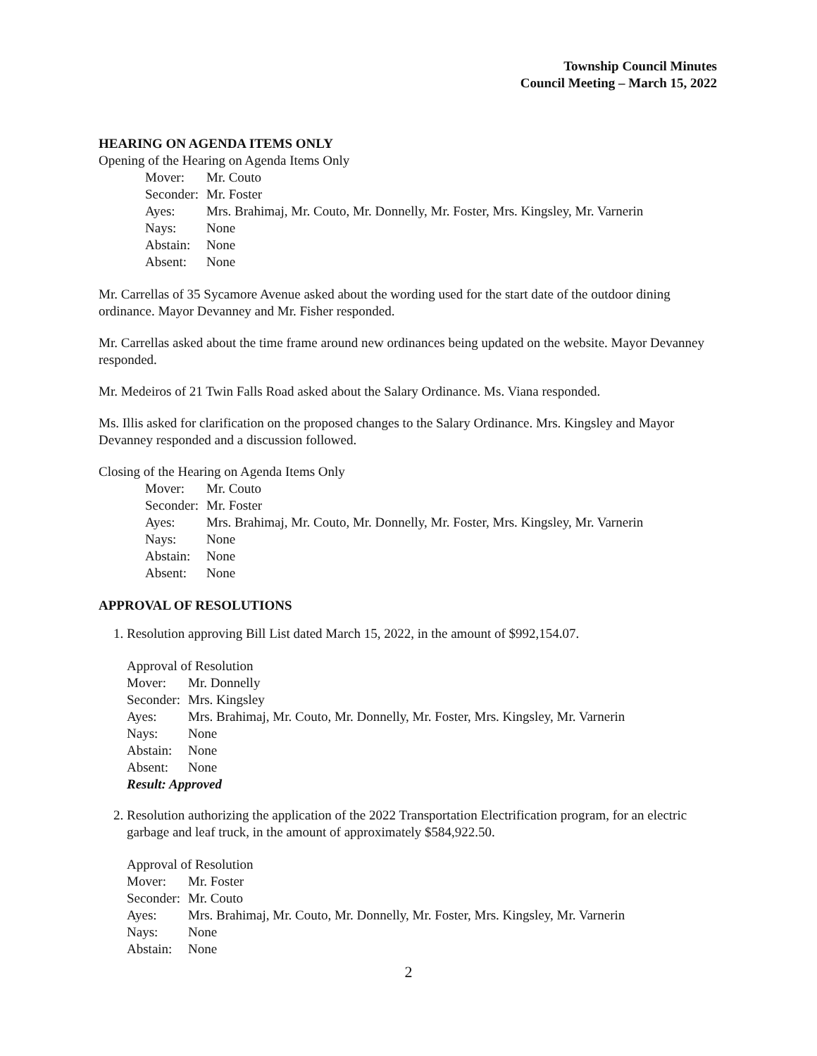Township Council Minutes
Council Meeting – March 15, 2022
HEARING ON AGENDA ITEMS ONLY
Opening of the Hearing on Agenda Items Only
| Mover: | Mr. Couto |
| Seconder: | Mr. Foster |
| Ayes: | Mrs. Brahimaj, Mr. Couto, Mr. Donnelly, Mr. Foster, Mrs. Kingsley, Mr. Varnerin |
| Nays: | None |
| Abstain: | None |
| Absent: | None |
Mr. Carrellas of 35 Sycamore Avenue asked about the wording used for the start date of the outdoor dining ordinance. Mayor Devanney and Mr. Fisher responded.
Mr. Carrellas asked about the time frame around new ordinances being updated on the website. Mayor Devanney responded.
Mr. Medeiros of 21 Twin Falls Road asked about the Salary Ordinance. Ms. Viana responded.
Ms. Illis asked for clarification on the proposed changes to the Salary Ordinance. Mrs. Kingsley and Mayor Devanney responded and a discussion followed.
Closing of the Hearing on Agenda Items Only
| Mover: | Mr. Couto |
| Seconder: | Mr. Foster |
| Ayes: | Mrs. Brahimaj, Mr. Couto, Mr. Donnelly, Mr. Foster, Mrs. Kingsley, Mr. Varnerin |
| Nays: | None |
| Abstain: | None |
| Absent: | None |
APPROVAL OF RESOLUTIONS
1. Resolution approving Bill List dated March 15, 2022, in the amount of $992,154.07.
Approval of Resolution
| Mover: | Mr. Donnelly |
| Seconder: | Mrs. Kingsley |
| Ayes: | Mrs. Brahimaj, Mr. Couto, Mr. Donnelly, Mr. Foster, Mrs. Kingsley, Mr. Varnerin |
| Nays: | None |
| Abstain: | None |
| Absent: | None |
| Result: Approved | |
2. Resolution authorizing the application of the 2022 Transportation Electrification program, for an electric garbage and leaf truck, in the amount of approximately $584,922.50.
Approval of Resolution
| Mover: | Mr. Foster |
| Seconder: | Mr. Couto |
| Ayes: | Mrs. Brahimaj, Mr. Couto, Mr. Donnelly, Mr. Foster, Mrs. Kingsley, Mr. Varnerin |
| Nays: | None |
| Abstain: | None |
2